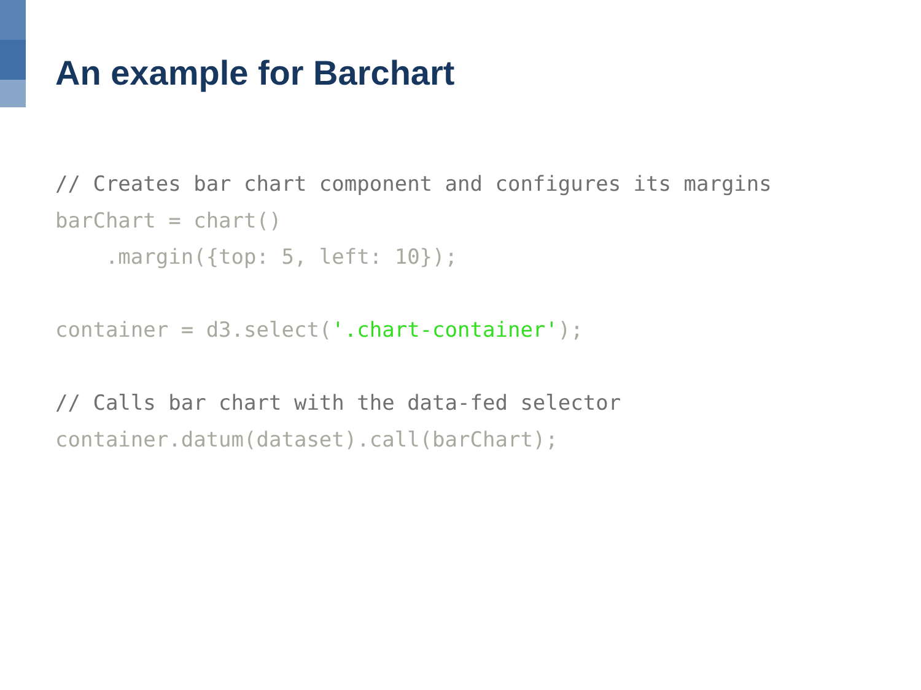An example for Barchart
// Creates bar chart component and configures its margins
barChart = chart()
    .margin({top: 5, left: 10});

container = d3.select('.chart-container');

// Calls bar chart with the data-fed selector
container.datum(dataset).call(barChart);